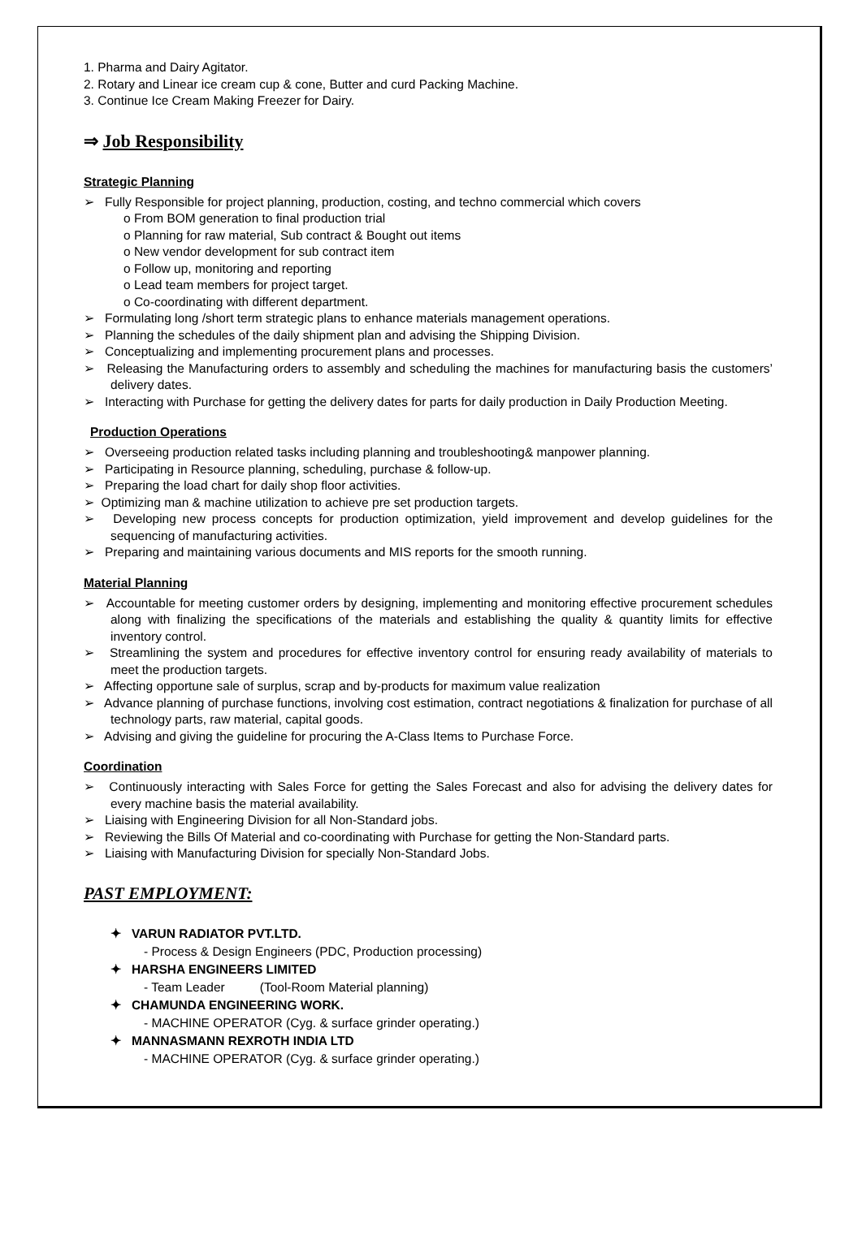1. Pharma and Dairy Agitator.
2. Rotary and Linear ice cream cup & cone, Butter and curd Packing Machine.
3. Continue Ice Cream Making Freezer for Dairy.
⇒ Job Responsibility
Strategic Planning
➢ Fully Responsible for project planning, production, costing, and techno commercial which covers
o From BOM generation to final production trial
o Planning for raw material, Sub contract & Bought out items
o New vendor development for sub contract item
o Follow up, monitoring and reporting
o Lead team members for project target.
o Co-coordinating with different department.
➢ Formulating long /short term strategic plans to enhance materials management operations.
➢ Planning the schedules of the daily shipment plan and advising the Shipping Division.
➢ Conceptualizing and implementing procurement plans and processes.
➢ Releasing the Manufacturing orders to assembly and scheduling the machines for manufacturing basis the customers’ delivery dates.
➢ Interacting with Purchase for getting the delivery dates for parts for daily production in Daily Production Meeting.
Production Operations
➢ Overseeing production related tasks including planning and troubleshooting& manpower planning.
➢ Participating in Resource planning, scheduling, purchase & follow-up.
➢ Preparing the load chart for daily shop floor activities.
➢ Optimizing man & machine utilization to achieve pre set production targets.
➢ Developing new process concepts for production optimization, yield improvement and develop guidelines for the sequencing of manufacturing activities.
➢ Preparing and maintaining various documents and MIS reports for the smooth running.
Material Planning
➢ Accountable for meeting customer orders by designing, implementing and monitoring effective procurement schedules along with finalizing the specifications of the materials and establishing the quality & quantity limits for effective inventory control.
➢ Streamlining the system and procedures for effective inventory control for ensuring ready availability of materials to meet the production targets.
➢ Affecting opportune sale of surplus, scrap and by-products for maximum value realization
➢ Advance planning of purchase functions, involving cost estimation, contract negotiations & finalization for purchase of all technology parts, raw material, capital goods.
➢ Advising and giving the guideline for procuring the A-Class Items to Purchase Force.
Coordination
➢ Continuously interacting with Sales Force for getting the Sales Forecast and also for advising the delivery dates for every machine basis the material availability.
➢ Liaising with Engineering Division for all Non-Standard jobs.
➢ Reviewing the Bills Of Material and co-coordinating with Purchase for getting the Non-Standard parts.
➢ Liaising with Manufacturing Division for specially Non-Standard Jobs.
PAST EMPLOYMENT:
✦ VARUN RADIATOR PVT.LTD.
- Process & Design Engineers (PDC, Production processing)
✦ HARSHA ENGINEERS LIMITED
- Team Leader (Tool-Room Material planning)
✦ CHAMUNDA ENGINEERING WORK.
- MACHINE OPERATOR (Cyg. & surface grinder operating.)
✦ MANNASMANN REXROTH INDIA LTD
- MACHINE OPERATOR (Cyg. & surface grinder operating.)